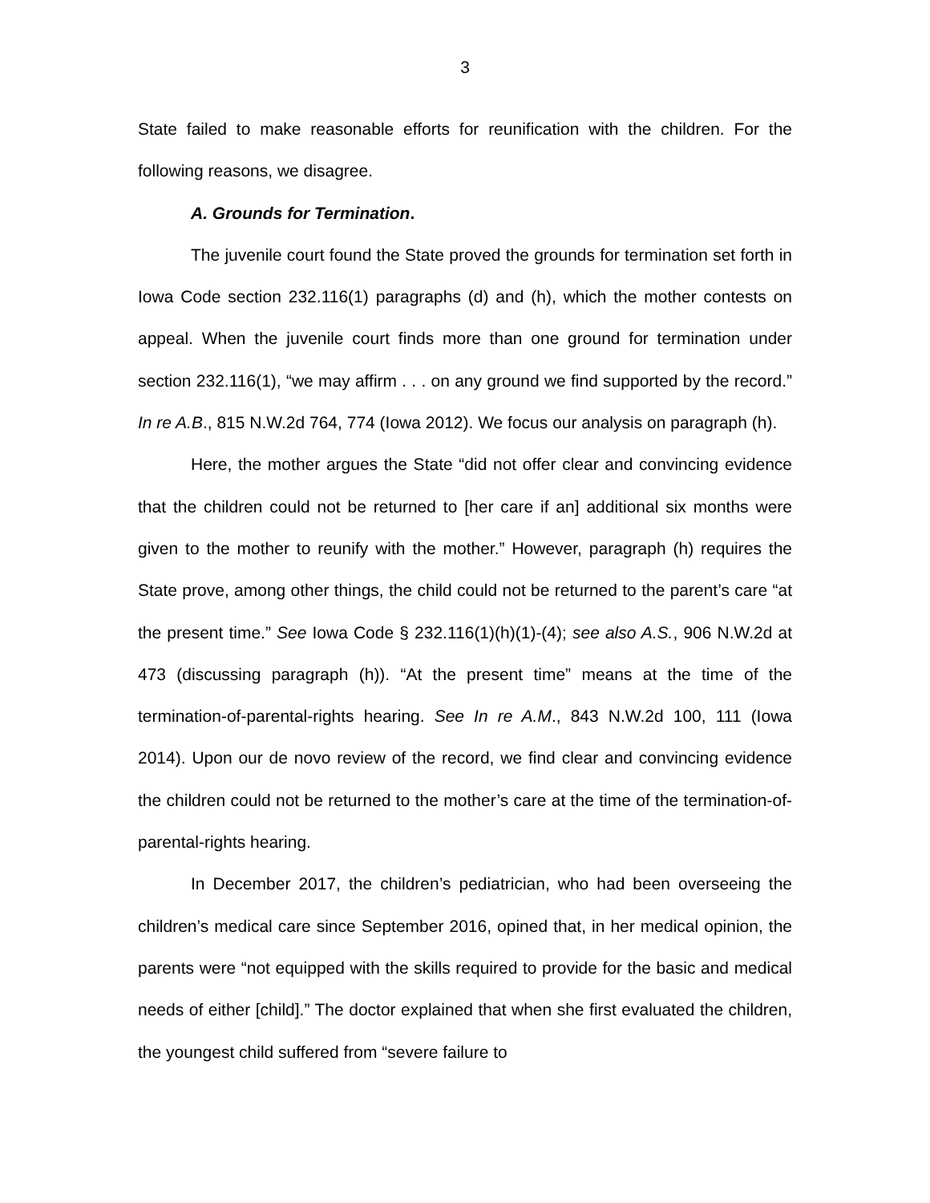3
State failed to make reasonable efforts for reunification with the children. For the following reasons, we disagree.
A. Grounds for Termination.
The juvenile court found the State proved the grounds for termination set forth in Iowa Code section 232.116(1) paragraphs (d) and (h), which the mother contests on appeal. When the juvenile court finds more than one ground for termination under section 232.116(1), “we may affirm . . . on any ground we find supported by the record.” In re A.B., 815 N.W.2d 764, 774 (Iowa 2012). We focus our analysis on paragraph (h).
Here, the mother argues the State “did not offer clear and convincing evidence that the children could not be returned to [her care if an] additional six months were given to the mother to reunify with the mother.” However, paragraph (h) requires the State prove, among other things, the child could not be returned to the parent’s care “at the present time.” See Iowa Code § 232.116(1)(h)(1)-(4); see also A.S., 906 N.W.2d at 473 (discussing paragraph (h)). “At the present time” means at the time of the termination-of-parental-rights hearing. See In re A.M., 843 N.W.2d 100, 111 (Iowa 2014). Upon our de novo review of the record, we find clear and convincing evidence the children could not be returned to the mother’s care at the time of the termination-of-parental-rights hearing.
In December 2017, the children’s pediatrician, who had been overseeing the children’s medical care since September 2016, opined that, in her medical opinion, the parents were “not equipped with the skills required to provide for the basic and medical needs of either [child].” The doctor explained that when she first evaluated the children, the youngest child suffered from “severe failure to